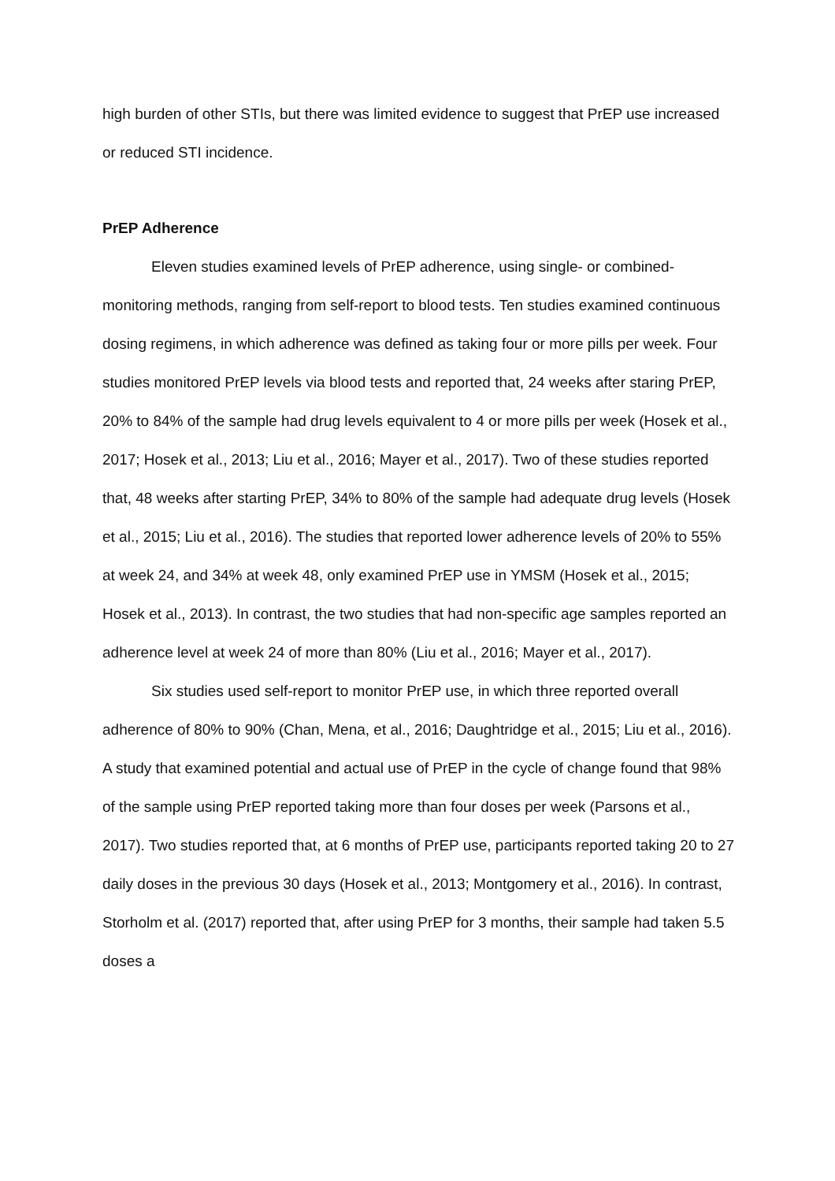high burden of other STIs, but there was limited evidence to suggest that PrEP use increased or reduced STI incidence.
PrEP Adherence
Eleven studies examined levels of PrEP adherence, using single- or combined-monitoring methods, ranging from self-report to blood tests. Ten studies examined continuous dosing regimens, in which adherence was defined as taking four or more pills per week. Four studies monitored PrEP levels via blood tests and reported that, 24 weeks after staring PrEP, 20% to 84% of the sample had drug levels equivalent to 4 or more pills per week (Hosek et al., 2017; Hosek et al., 2013; Liu et al., 2016; Mayer et al., 2017). Two of these studies reported that, 48 weeks after starting PrEP, 34% to 80% of the sample had adequate drug levels (Hosek et al., 2015; Liu et al., 2016). The studies that reported lower adherence levels of 20% to 55% at week 24, and 34% at week 48, only examined PrEP use in YMSM (Hosek et al., 2015; Hosek et al., 2013). In contrast, the two studies that had non-specific age samples reported an adherence level at week 24 of more than 80% (Liu et al., 2016; Mayer et al., 2017).
Six studies used self-report to monitor PrEP use, in which three reported overall adherence of 80% to 90% (Chan, Mena, et al., 2016; Daughtridge et al., 2015; Liu et al., 2016). A study that examined potential and actual use of PrEP in the cycle of change found that 98% of the sample using PrEP reported taking more than four doses per week (Parsons et al., 2017). Two studies reported that, at 6 months of PrEP use, participants reported taking 20 to 27 daily doses in the previous 30 days (Hosek et al., 2013; Montgomery et al., 2016). In contrast, Storholm et al. (2017) reported that, after using PrEP for 3 months, their sample had taken 5.5 doses a